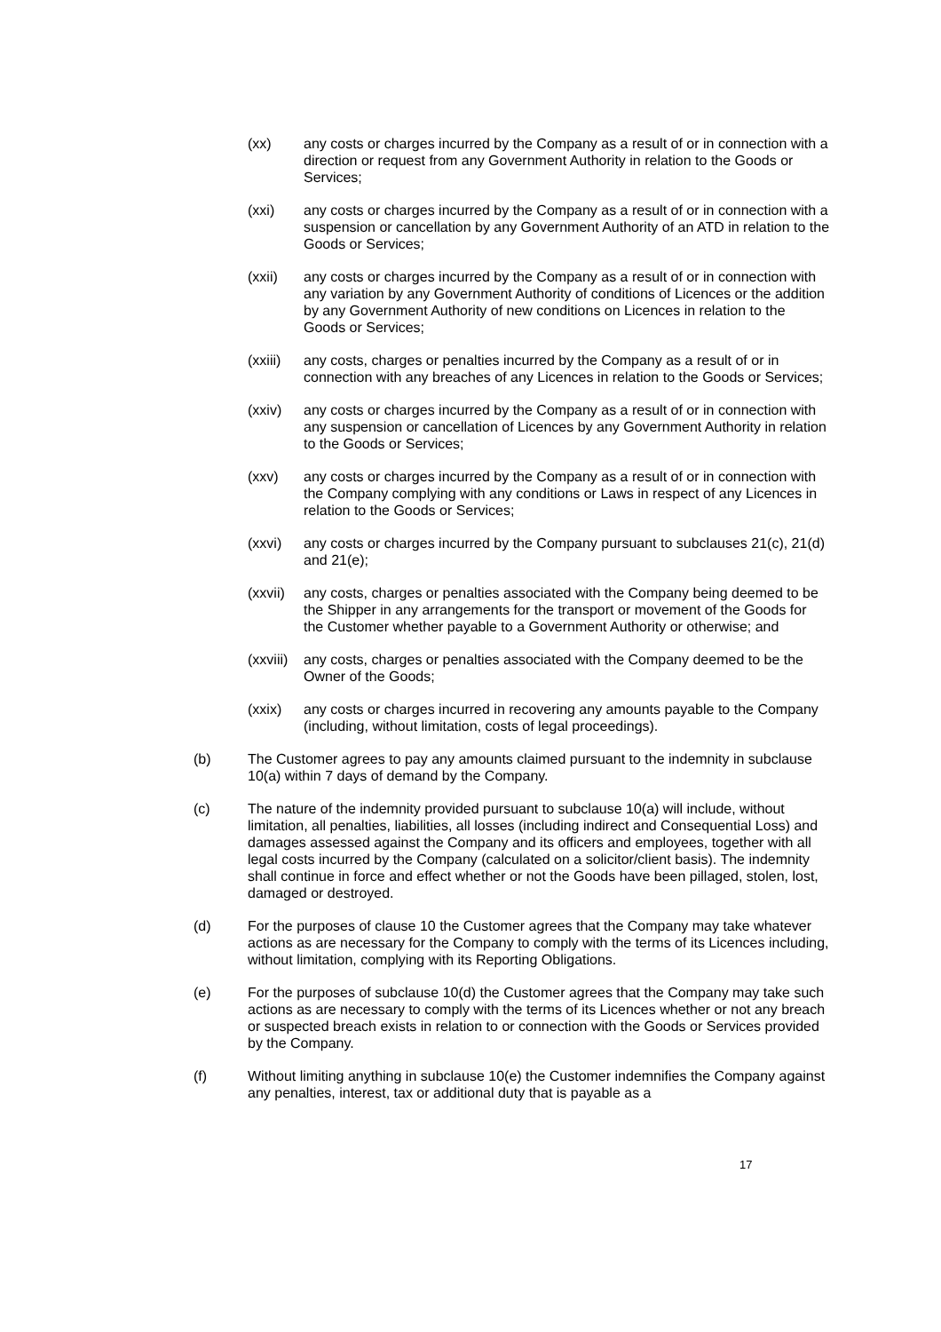(xx) any costs or charges incurred by the Company as a result of or in connection with a direction or request from any Government Authority in relation to the Goods or Services;
(xxi) any costs or charges incurred by the Company as a result of or in connection with a suspension or cancellation by any Government Authority of an ATD in relation to the Goods or Services;
(xxii) any costs or charges incurred by the Company as a result of or in connection with any variation by any Government Authority of conditions of Licences or the addition by any Government Authority of new conditions on Licences in relation to the Goods or Services;
(xxiii)
any costs, charges or penalties incurred by the Company as a result of or in connection with any breaches of any Licences in relation to the Goods or Services;
(xxiv) any costs or charges incurred by the Company as a result of or in connection with any suspension or cancellation of Licences by any Government Authority in relation to the Goods or Services;
(xxv) any costs or charges incurred by the Company as a result of or in connection with the Company complying with any conditions or Laws in respect of any Licences in relation to the Goods or Services;
(xxvi) any costs or charges incurred by the Company pursuant to subclauses 21(c), 21(d) and 21(e);
(xxvii)
any costs, charges or penalties associated with the Company being deemed to be the Shipper in any arrangements for the transport or movement of the Goods for the Customer whether payable to a Government Authority or otherwise; and
(xxviii)
any costs, charges or penalties associated with the Company deemed to be the Owner of the Goods;
(xxix) any costs or charges incurred in recovering any amounts payable to the Company (including, without limitation, costs of legal proceedings).
(b) The Customer agrees to pay any amounts claimed pursuant to the indemnity in subclause 10(a) within 7 days of demand by the Company.
(c) The nature of the indemnity provided pursuant to subclause 10(a) will include, without limitation, all penalties, liabilities, all losses (including indirect and Consequential Loss) and damages assessed against the Company and its officers and employees, together with all legal costs incurred by the Company (calculated on a solicitor/client basis). The indemnity shall continue in force and effect whether or not the Goods have been pillaged, stolen, lost, damaged or destroyed.
(d) For the purposes of clause 10 the Customer agrees that the Company may take whatever actions as are necessary for the Company to comply with the terms of its Licences including, without limitation, complying with its Reporting Obligations.
(e) For the purposes of subclause 10(d) the Customer agrees that the Company may take such actions as are necessary to comply with the terms of its Licences whether or not any breach or suspected breach exists in relation to or connection with the Goods or Services provided by the Company.
(f) Without limiting anything in subclause 10(e) the Customer indemnifies the Company against any penalties, interest, tax or additional duty that is payable as a
17